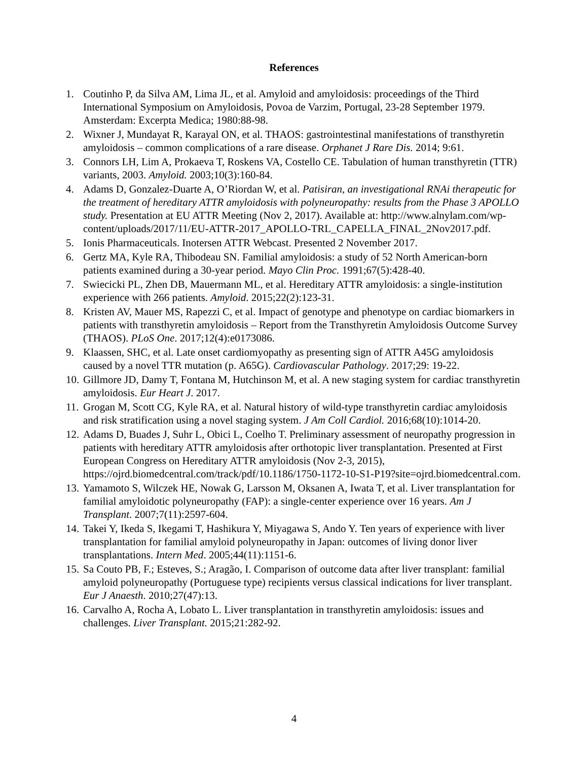References
1. Coutinho P, da Silva AM, Lima JL, et al. Amyloid and amyloidosis: proceedings of the Third International Symposium on Amyloidosis, Povoa de Varzim, Portugal, 23-28 September 1979. Amsterdam: Excerpta Medica; 1980:88-98.
2. Wixner J, Mundayat R, Karayal ON, et al. THAOS: gastrointestinal manifestations of transthyretin amyloidosis – common complications of a rare disease. Orphanet J Rare Dis. 2014; 9:61.
3. Connors LH, Lim A, Prokaeva T, Roskens VA, Costello CE. Tabulation of human transthyretin (TTR) variants, 2003. Amyloid. 2003;10(3):160-84.
4. Adams D, Gonzalez-Duarte A, O’Riordan W, et al. Patisiran, an investigational RNAi therapeutic for the treatment of hereditary ATTR amyloidosis with polyneuropathy: results from the Phase 3 APOLLO study. Presentation at EU ATTR Meeting (Nov 2, 2017). Available at: http://www.alnylam.com/wp-content/uploads/2017/11/EU-ATTR-2017_APOLLO-TRL_CAPELLA_FINAL_2Nov2017.pdf.
5. Ionis Pharmaceuticals. Inotersen ATTR Webcast. Presented 2 November 2017.
6. Gertz MA, Kyle RA, Thibodeau SN. Familial amyloidosis: a study of 52 North American-born patients examined during a 30-year period. Mayo Clin Proc. 1991;67(5):428-40.
7. Swiecicki PL, Zhen DB, Mauermann ML, et al. Hereditary ATTR amyloidosis: a single-institution experience with 266 patients. Amyloid. 2015;22(2):123-31.
8. Kristen AV, Mauer MS, Rapezzi C, et al. Impact of genotype and phenotype on cardiac biomarkers in patients with transthyretin amyloidosis – Report from the Transthyretin Amyloidosis Outcome Survey (THAOS). PLoS One. 2017;12(4):e0173086.
9. Klaassen, SHC, et al. Late onset cardiomyopathy as presenting sign of ATTR A45G amyloidosis caused by a novel TTR mutation (p. A65G). Cardiovascular Pathology. 2017;29: 19-22.
10. Gillmore JD, Damy T, Fontana M, Hutchinson M, et al. A new staging system for cardiac transthyretin amyloidosis. Eur Heart J. 2017.
11. Grogan M, Scott CG, Kyle RA, et al. Natural history of wild-type transthyretin cardiac amyloidosis and risk stratification using a novel staging system. J Am Coll Cardiol. 2016;68(10):1014-20.
12. Adams D, Buades J, Suhr L, Obici L, Coelho T. Preliminary assessment of neuropathy progression in patients with hereditary ATTR amyloidosis after orthotopic liver transplantation. Presented at First European Congress on Hereditary ATTR amyloidosis (Nov 2-3, 2015), https://ojrd.biomedcentral.com/track/pdf/10.1186/1750-1172-10-S1-P19?site=ojrd.biomedcentral.com.
13. Yamamoto S, Wilczek HE, Nowak G, Larsson M, Oksanen A, Iwata T, et al. Liver transplantation for familial amyloidotic polyneuropathy (FAP): a single-center experience over 16 years. Am J Transplant. 2007;7(11):2597-604.
14. Takei Y, Ikeda S, Ikegami T, Hashikura Y, Miyagawa S, Ando Y. Ten years of experience with liver transplantation for familial amyloid polyneuropathy in Japan: outcomes of living donor liver transplantations. Intern Med. 2005;44(11):1151-6.
15. Sa Couto PB, F.; Esteves, S.; Aragão, I. Comparison of outcome data after liver transplant: familial amyloid polyneuropathy (Portuguese type) recipients versus classical indications for liver transplant. Eur J Anaesth. 2010;27(47):13.
16. Carvalho A, Rocha A, Lobato L. Liver transplantation in transthyretin amyloidosis: issues and challenges. Liver Transplant. 2015;21:282-92.
4